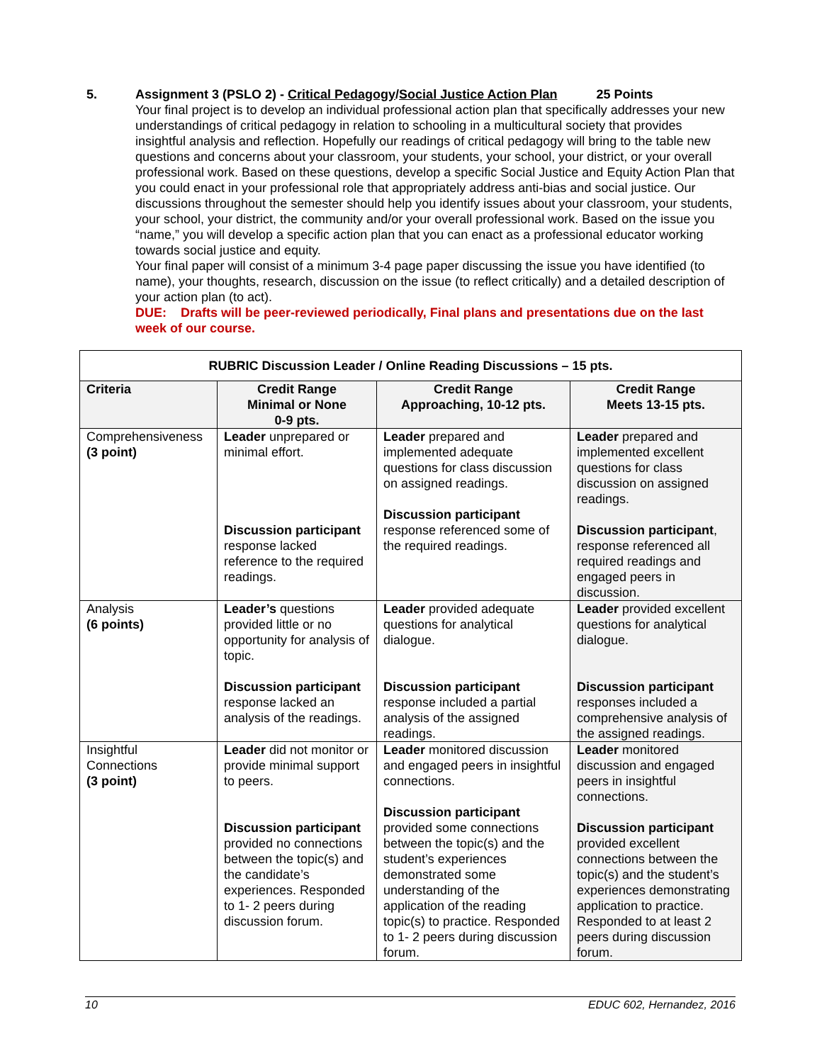5. Assignment 3 (PSLO 2) - Critical Pedagogy/Social Justice Action Plan 25 Points
Your final project is to develop an individual professional action plan that specifically addresses your new understandings of critical pedagogy in relation to schooling in a multicultural society that provides insightful analysis and reflection. Hopefully our readings of critical pedagogy will bring to the table new questions and concerns about your classroom, your students, your school, your district, or your overall professional work. Based on these questions, develop a specific Social Justice and Equity Action Plan that you could enact in your professional role that appropriately address anti-bias and social justice. Our discussions throughout the semester should help you identify issues about your classroom, your students, your school, your district, the community and/or your overall professional work. Based on the issue you “name,” you will develop a specific action plan that you can enact as a professional educator working towards social justice and equity.
Your final paper will consist of a minimum 3-4 page paper discussing the issue you have identified (to name), your thoughts, research, discussion on the issue (to reflect critically) and a detailed description of your action plan (to act).
DUE: Drafts will be peer-reviewed periodically, Final plans and presentations due on the last week of our course.
| RUBRIC Discussion Leader / Online Reading Discussions – 15 pts. | | | |
| --- | --- | --- | --- |
| Criteria | Credit Range Minimal or None 0-9 pts. | Credit Range Approaching, 10-12 pts. | Credit Range Meets 13-15 pts. |
| Comprehensiveness (3 point) | Leader unprepared or minimal effort. Discussion participant response lacked reference to the required readings. | Leader prepared and implemented adequate questions for class discussion on assigned readings. Discussion participant response referenced some of the required readings. | Leader prepared and implemented excellent questions for class discussion on assigned readings. Discussion participant , response referenced all required readings and engaged peers in discussion. |
| Analysis (6 points) | Leader’s questions provided little or no opportunity for analysis of topic. Discussion participant response lacked an analysis of the readings. | Leader provided adequate questions for analytical dialogue. Discussion participant response included a partial analysis of the assigned readings. | Leader provided excellent questions for analytical dialogue. Discussion participant responses included a comprehensive analysis of the assigned readings. |
| Insightful Connections (3 point) | Leader did not monitor or provide minimal support to peers. Discussion participant provided no connections between the topic(s) and the candidate’s experiences. Responded to 1- 2 peers during discussion forum. | Leader monitored discussion and engaged peers in insightful connections. Discussion participant provided some connections between the topic(s) and the student’s experiences demonstrated some understanding of the application of the reading topic(s) to practice. Responded to 1- 2 peers during discussion forum. | Leader monitored discussion and engaged peers in insightful connections. Discussion participant provided excellent connections between the topic(s) and the student’s experiences demonstrating application to practice. Responded to at least 2 peers during discussion forum. |
10 EDUC 602, Hernandez, 2016